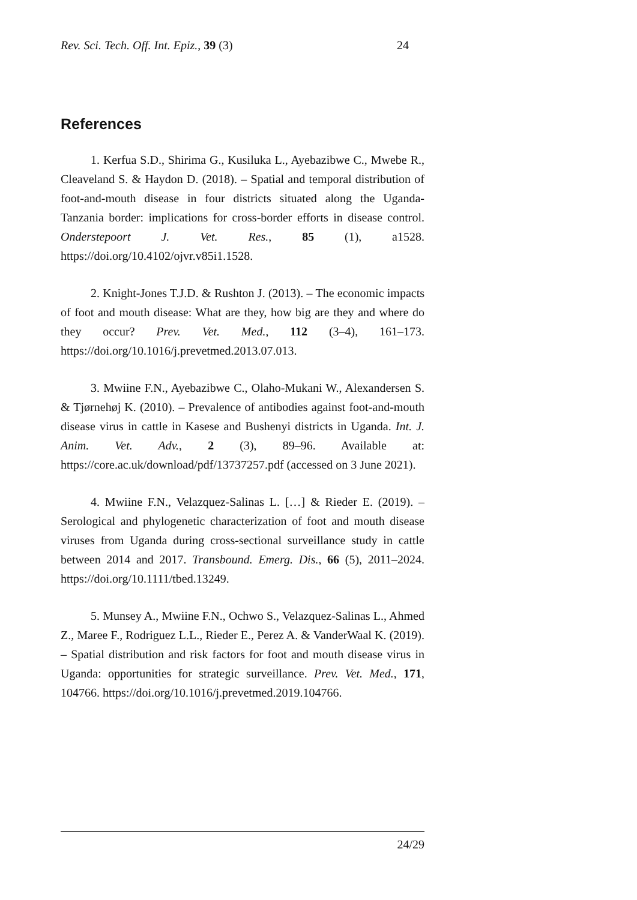Rev. Sci. Tech. Off. Int. Epiz., 39 (3) 24
References
1. Kerfua S.D., Shirima G., Kusiluka L., Ayebazibwe C., Mwebe R., Cleaveland S. & Haydon D. (2018). – Spatial and temporal distribution of foot-and-mouth disease in four districts situated along the Uganda-Tanzania border: implications for cross-border efforts in disease control. Onderstepoort J. Vet. Res., 85 (1), a1528. https://doi.org/10.4102/ojvr.v85i1.1528.
2. Knight-Jones T.J.D. & Rushton J. (2013). – The economic impacts of foot and mouth disease: What are they, how big are they and where do they occur? Prev. Vet. Med., 112 (3–4), 161–173. https://doi.org/10.1016/j.prevetmed.2013.07.013.
3. Mwiine F.N., Ayebazibwe C., Olaho-Mukani W., Alexandersen S. & Tjørnehøj K. (2010). – Prevalence of antibodies against foot-and-mouth disease virus in cattle in Kasese and Bushenyi districts in Uganda. Int. J. Anim. Vet. Adv., 2 (3), 89–96. Available at: https://core.ac.uk/download/pdf/13737257.pdf (accessed on 3 June 2021).
4. Mwiine F.N., Velazquez-Salinas L. […] & Rieder E. (2019). – Serological and phylogenetic characterization of foot and mouth disease viruses from Uganda during cross-sectional surveillance study in cattle between 2014 and 2017. Transbound. Emerg. Dis., 66 (5), 2011–2024. https://doi.org/10.1111/tbed.13249.
5. Munsey A., Mwiine F.N., Ochwo S., Velazquez-Salinas L., Ahmed Z., Maree F., Rodriguez L.L., Rieder E., Perez A. & VanderWaal K. (2019). – Spatial distribution and risk factors for foot and mouth disease virus in Uganda: opportunities for strategic surveillance. Prev. Vet. Med., 171, 104766. https://doi.org/10.1016/j.prevetmed.2019.104766.
24/29